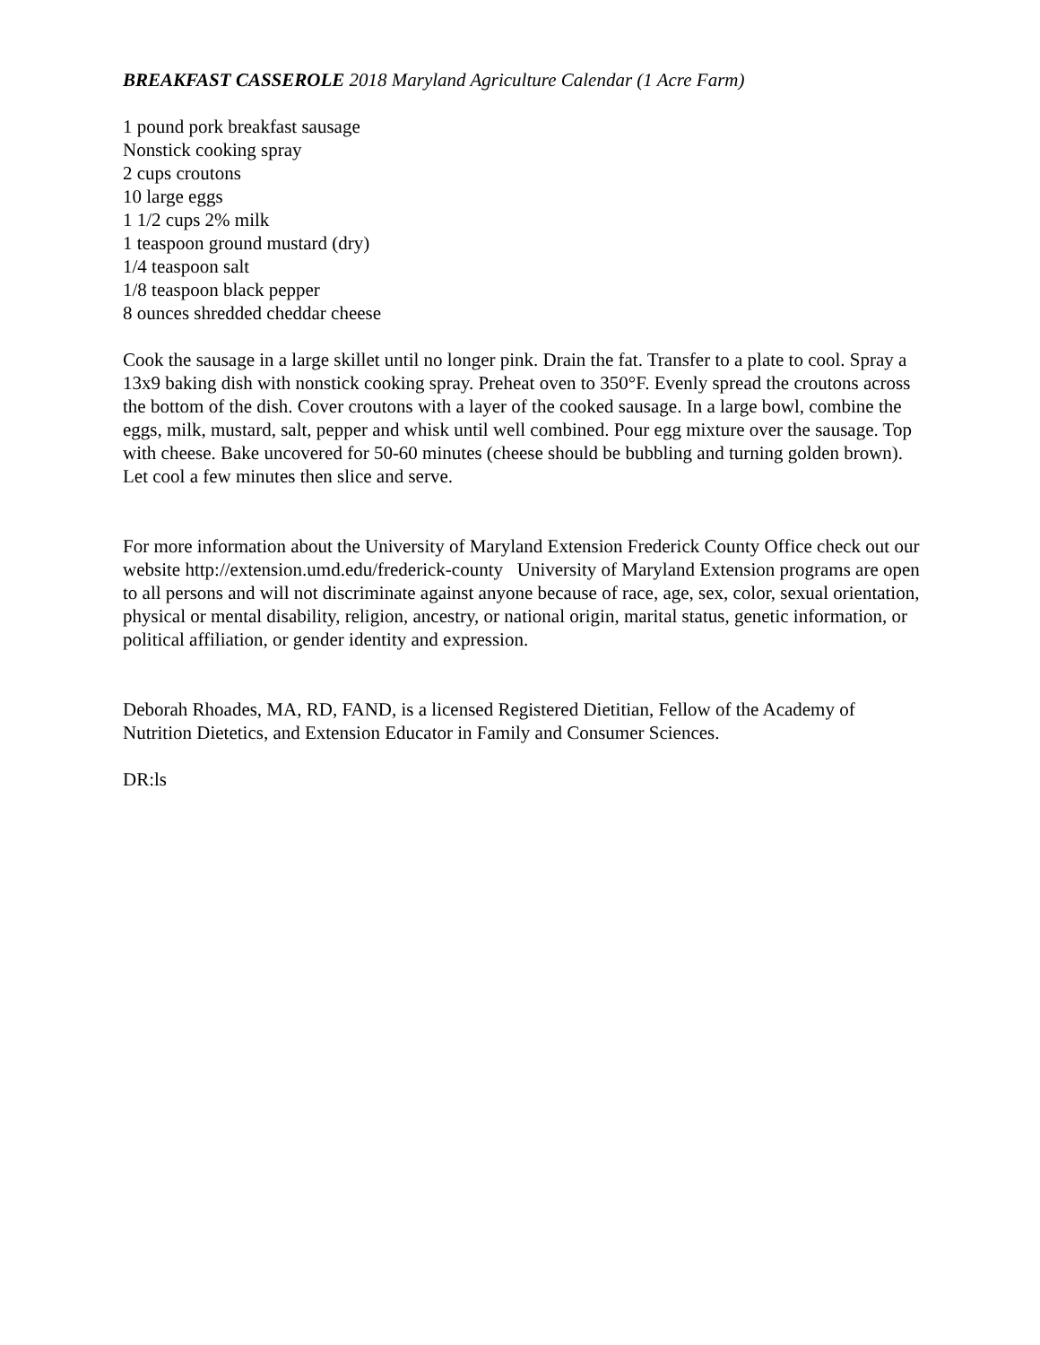BREAKFAST CASSEROLE 2018 Maryland Agriculture Calendar (1 Acre Farm)
1 pound pork breakfast sausage
Nonstick cooking spray
2 cups croutons
10 large eggs
1 1/2 cups 2% milk
1 teaspoon ground mustard (dry)
1/4 teaspoon salt
1/8 teaspoon black pepper
8 ounces shredded cheddar cheese
Cook the sausage in a large skillet until no longer pink. Drain the fat. Transfer to a plate to cool. Spray a 13x9 baking dish with nonstick cooking spray. Preheat oven to 350°F. Evenly spread the croutons across the bottom of the dish. Cover croutons with a layer of the cooked sausage. In a large bowl, combine the eggs, milk, mustard, salt, pepper and whisk until well combined. Pour egg mixture over the sausage. Top with cheese. Bake uncovered for 50-60 minutes (cheese should be bubbling and turning golden brown). Let cool a few minutes then slice and serve.
For more information about the University of Maryland Extension Frederick County Office check out our website http://extension.umd.edu/frederick-county University of Maryland Extension programs are open to all persons and will not discriminate against anyone because of race, age, sex, color, sexual orientation, physical or mental disability, religion, ancestry, or national origin, marital status, genetic information, or political affiliation, or gender identity and expression.
Deborah Rhoades, MA, RD, FAND, is a licensed Registered Dietitian, Fellow of the Academy of Nutrition Dietetics, and Extension Educator in Family and Consumer Sciences.
DR:ls